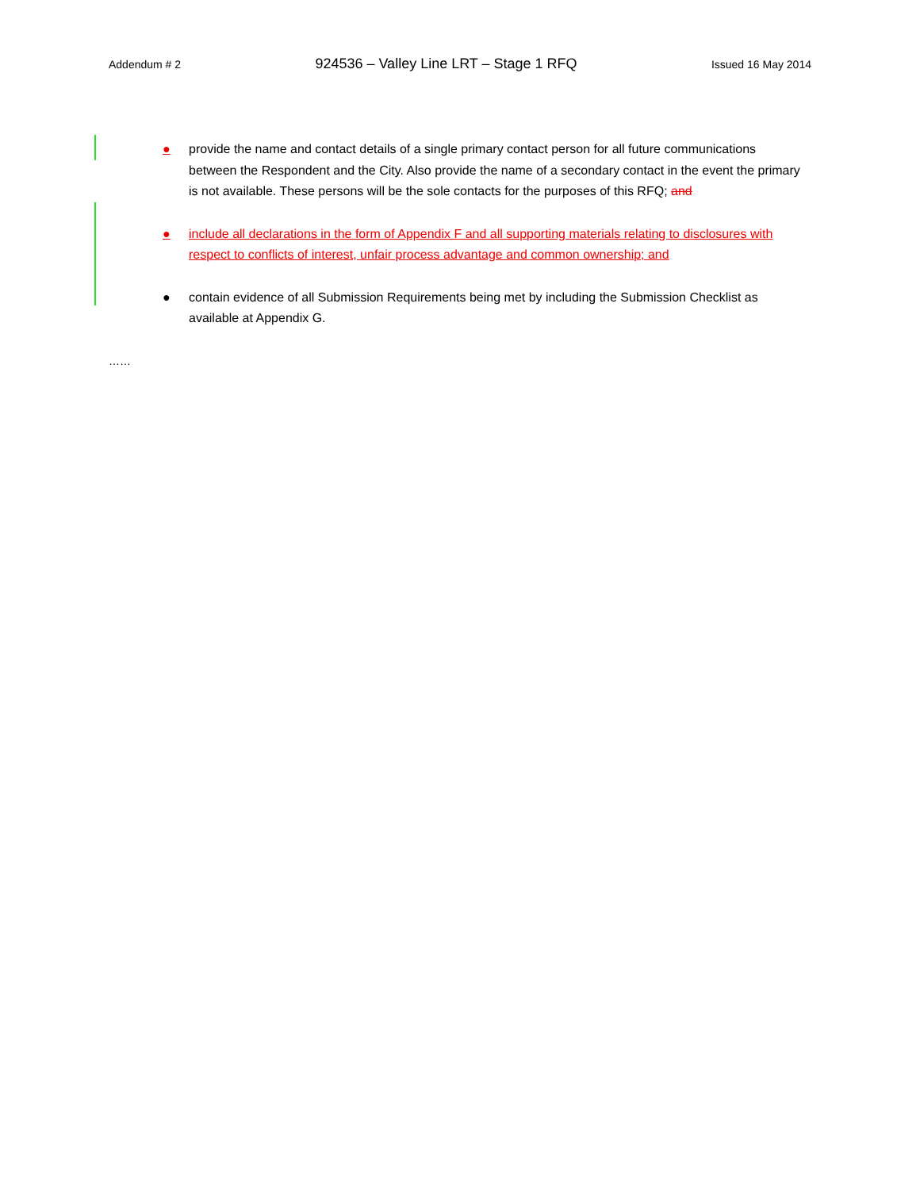Addendum # 2 924536 – Valley Line LRT – Stage 1 RFQ Issued 16 May 2014
● provide the name and contact details of a single primary contact person for all future communications between the Respondent and the City. Also provide the name of a secondary contact in the event the primary is not available. These persons will be the sole contacts for the purposes of this RFQ; and
● include all declarations in the form of Appendix F and all supporting materials relating to disclosures with respect to conflicts of interest, unfair process advantage and common ownership; and
● contain evidence of all Submission Requirements being met by including the Submission Checklist as available at Appendix G.
……